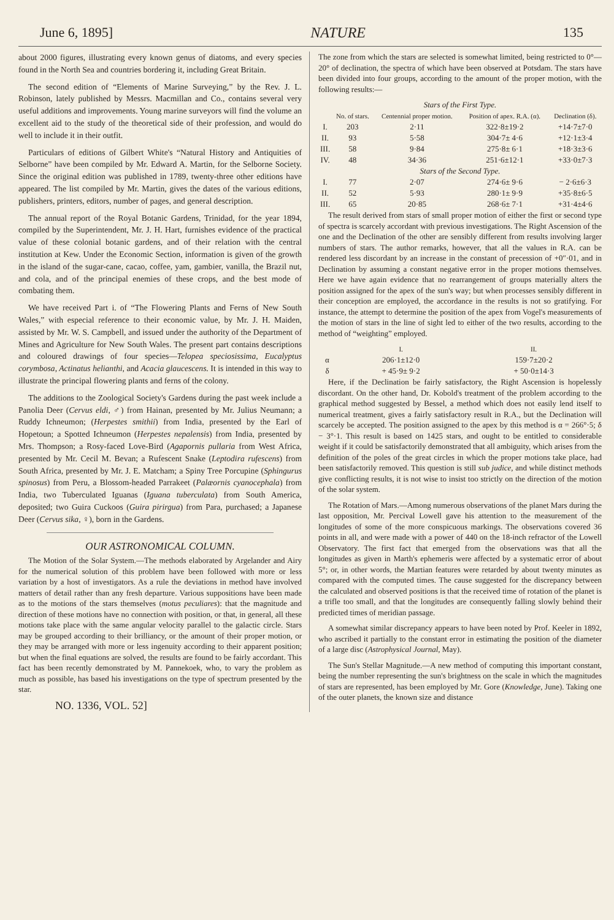June 6, 1895] NATURE 135
about 2000 figures, illustrating every known genus of diatoms, and every species found in the North Sea and countries bordering it, including Great Britain.
The second edition of “Elements of Marine Surveying,” by the Rev. J. L. Robinson, lately published by Messrs. Macmillan and Co., contains several very useful additions and improvements. Young marine surveyors will find the volume an excellent aid to the study of the theoretical side of their profession, and would do well to include it in their outfit.
Particulars of editions of Gilbert White's “Natural History and Antiquities of Selborne” have been compiled by Mr. Edward A. Martin, for the Selborne Society. Since the original edition was published in 1789, twenty-three other editions have appeared. The list compiled by Mr. Martin, gives the dates of the various editions, publishers, printers, editors, number of pages, and general description.
The annual report of the Royal Botanic Gardens, Trinidad, for the year 1894, compiled by the Superintendent, Mr. J. H. Hart, furnishes evidence of the practical value of these colonial botanic gardens, and of their relation with the central institution at Kew. Under the Economic Section, information is given of the growth in the island of the sugar-cane, cacao, coffee, yam, gambier, vanilla, the Brazil nut, and cola, and of the principal enemies of these crops, and the best mode of combating them.
We have received Part i. of “The Flowering Plants and Ferns of New South Wales,” with especial reference to their economic value, by Mr. J. H. Maiden, assisted by Mr. W. S. Campbell, and issued under the authority of the Department of Mines and Agriculture for New South Wales. The present part contains descriptions and coloured drawings of four species—Telopea speciosissima, Eucalyptus corymbosa, Actinatus helianthi, and Acacia glaucescens. It is intended in this way to illustrate the principal flowering plants and ferns of the colony.
The additions to the Zoological Society's Gardens during the past week include a Panolia Deer (Cervus eldi, ♂) from Hainan, presented by Mr. Julius Neumann; a Ruddy Ichneumon; (Herpestes smithii) from India, presented by the Earl of Hopetoun; a Spotted Ichneumon (Herpestes nepalensis) from India, presented by Mrs. Thompson; a Rosy-faced Love-Bird (Agapornis pullaria from West Africa, presented by Mr. Cecil M. Bevan; a Rufescent Snake (Leptodira rufescens) from South Africa, presented by Mr. J. E. Matcham; a Spiny Tree Porcupine (Sphingurus spinosus) from Peru, a Blossom-headed Parrakeet (Palæornis cyanocephala) from India, two Tuberculated Iguanas (Iguana tuberculata) from South America, deposited; two Guira Cuckoos (Guira pirirgua) from Para, purchased; a Japanese Deer (Cervus sika, ♀), born in the Gardens.
OUR ASTRONOMICAL COLUMN.
The Motion of the Solar System.—The methods elaborated by Argelander and Airy for the numerical solution of this problem have been followed with more or less variation by a host of investigators. As a rule the deviations in method have involved matters of detail rather than any fresh departure. Various suppositions have been made as to the motions of the stars themselves (motus peculiares): that the magnitude and direction of these motions have no connection with position, or that, in general, all these motions take place with the same angular velocity parallel to the galactic circle. Stars may be grouped according to their brilliancy, or the amount of their proper motion, or they may be arranged with more or less ingenuity according to their apparent position; but when the final equations are solved, the results are found to be fairly accordant. This fact has been recently demonstrated by M. Pannekoek, who, to vary the problem as much as possible, has based his investigations on the type of spectrum presented by the star.
NO. 1336, VOL. 52]
The zone from which the stars are selected is somewhat limited, being restricted to 0°—20° of declination, the spectra of which have been observed at Potsdam. The stars have been divided into four groups, according to the amount of the proper motion, with the following results:—
| Stars of the First Type. | | | | |
| | No. of stars. | Centennial proper motion. | Position of apex. R.A. (α). | Declination (δ). |
| I. | 203 | 2·11 | 322·8±19·2 | +14·7±7·0 |
| II. | 93 | 5·58 | 304·7± 4·6 | +12·1±3·4 |
| III. | 58 | 9·84 | 275·8± 6·1 | +18·3±3·6 |
| IV. | 48 | 34·36 | 251·6±12·1 | +33·0±7·3 |
| Stars of the Second Type. | | | | |
| I. | 77 | 2·07 | 274·6± 9·6 | − 2·6±6·3 |
| II. | 52 | 5·93 | 280·1± 9·9 | +35·8±6·5 |
| III. | 65 | 20·85 | 268·6± 7·1 | +31·4±4·6 |
The result derived from stars of small proper motion of either the first or second type of spectra is scarcely accordant with previous investigations. The Right Ascension of the one and the Declination of the other are sensibly different from results involving larger numbers of stars. The author remarks, however, that all the values in R.A. can be rendered less discordant by an increase in the constant of precession of +0″·01, and in Declination by assuming a constant negative error in the proper motions themselves. Here we have again evidence that no rearrangement of groups materially alters the position assigned for the apex of the sun's way; but when processes sensibly different in their conception are employed, the accordance in the results is not so gratifying. For instance, the attempt to determine the position of the apex from Vogel's measurements of the motion of stars in the line of sight led to either of the two results, according to the method of “weighting” employed.
| | I. | II. |
| --- | --- | --- |
| α | 206·1±12·0 | 159·7±20·2 |
| δ | + 45·9± 9·2 | + 50·0±14·3 |
Here, if the Declination be fairly satisfactory, the Right Ascension is hopelessly discordant. On the other hand, Dr. Kobold's treatment of the problem according to the graphical method suggested by Bessel, a method which does not easily lend itself to numerical treatment, gives a fairly satisfactory result in R.A., but the Declination will scarcely be accepted. The position assigned to the apex by this method is α = 266°·5; δ − 3°·1. This result is based on 1425 stars, and ought to be entitled to considerable weight if it could be satisfactorily demonstrated that all ambiguity, which arises from the definition of the poles of the great circles in which the proper motions take place, had been satisfactorily removed. This question is still sub judice, and while distinct methods give conflicting results, it is not wise to insist too strictly on the direction of the motion of the solar system.
The Rotation of Mars.—Among numerous observations of the planet Mars during the last opposition, Mr. Percival Lowell gave his attention to the measurement of the longitudes of some of the more conspicuous markings. The observations covered 36 points in all, and were made with a power of 440 on the 18-inch refractor of the Lowell Observatory. The first fact that emerged from the observations was that all the longitudes as given in Marth's ephemeris were affected by a systematic error of about 5°; or, in other words, the Martian features were retarded by about twenty minutes as compared with the computed times. The cause suggested for the discrepancy between the calculated and observed positions is that the received time of rotation of the planet is a trifle too small, and that the longitudes are consequently falling slowly behind their predicted times of meridian passage.
A somewhat similar discrepancy appears to have been noted by Prof. Keeler in 1892, who ascribed it partially to the constant error in estimating the position of the diameter of a large disc (Astrophysical Journal, May).
The Sun's Stellar Magnitude.—A new method of computing this important constant, being the number representing the sun's brightness on the scale in which the magnitudes of stars are represented, has been employed by Mr. Gore (Knowledge, June). Taking one of the outer planets, the known size and distance